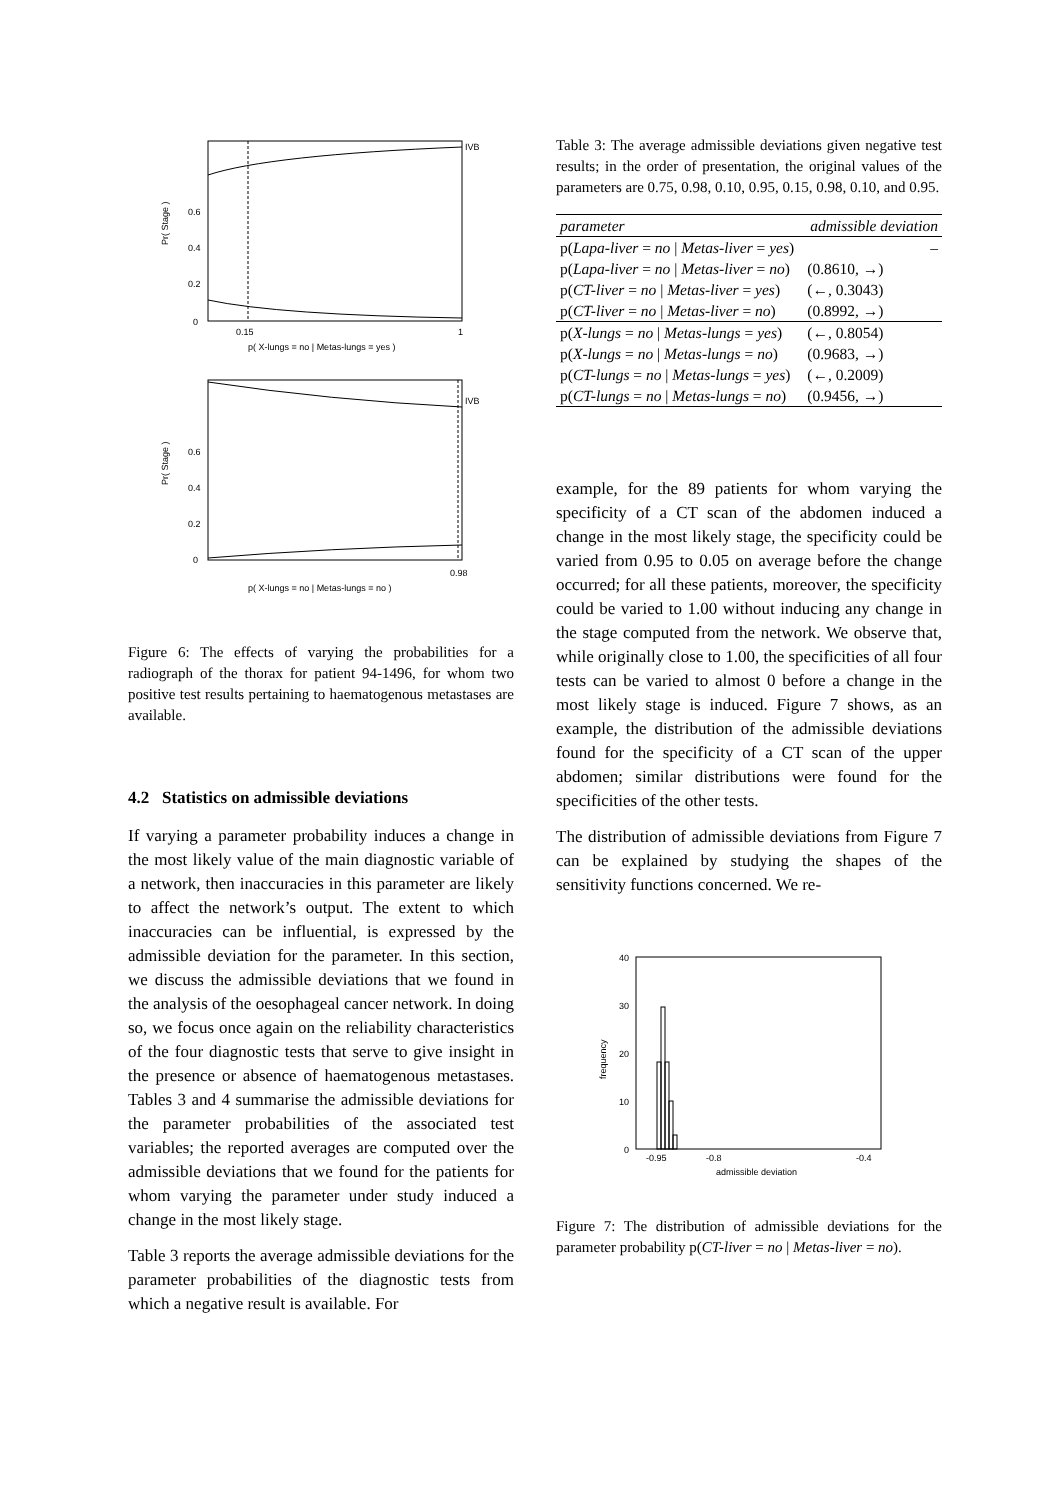IVB
0.6
0.4
0.2
0
0.15
1
p( X-lungs = no | Metas-lungs = yes )
Pr( Stage )
IVB
0.6
0.4
0.2
0
0.98
p( X-lungs = no | Metas-lungs = no )
Pr( Stage )
Figure 6: The effects of varying the probabilities for a radiograph of the thorax for patient 94-1496, for whom two positive test results pertaining to haematogenous metastases are available.
4.2 Statistics on admissible deviations
If varying a parameter probability induces a change in the most likely value of the main diagnostic variable of a network, then inaccuracies in this parameter are likely to affect the network’s output. The extent to which inaccuracies can be influential, is expressed by the admissible deviation for the parameter. In this section, we discuss the admissible deviations that we found in the analysis of the oesophageal cancer network. In doing so, we focus once again on the reliability characteristics of the four diagnostic tests that serve to give insight in the presence or absence of haematogenous metastases. Tables 3 and 4 summarise the admissible deviations for the parameter probabilities of the associated test variables; the reported averages are computed over the admissible deviations that we found for the patients for whom varying the parameter under study induced a change in the most likely stage.
Table 3 reports the average admissible deviations for the parameter probabilities of the diagnostic tests from which a negative result is available. For
Table 3: The average admissible deviations given negative test results; in the order of presentation, the original values of the parameters are 0.75, 0.98, 0.10, 0.95, 0.15, 0.98, 0.10, and 0.95.
| parameter | admissible deviation |
| --- | --- |
| p( Lapa-liver = no / Metas-liver = yes ) | – |
| p( Lapa-liver = no / Metas-liver = no ) | (0.8610, →) |
| p( CT-liver = no / Metas-liver = yes ) | (←, 0.3043) |
| p( CT-liver = no / Metas-liver = no ) | (0.8992, →) |
| p( X-lungs = no / Metas-lungs = yes ) | (←, 0.8054) |
| p( X-lungs = no / Metas-lungs = no ) | (0.9683, →) |
| p( CT-lungs = no / Metas-lungs = yes ) | (←, 0.2009) |
| p( CT-lungs = no / Metas-lungs = no ) | (0.9456, →) |
example, for the 89 patients for whom varying the specificity of a CT scan of the abdomen induced a change in the most likely stage, the specificity could be varied from 0.95 to 0.05 on average before the change occurred; for all these patients, moreover, the specificity could be varied to 1.00 without inducing any change in the stage computed from the network. We observe that, while originally close to 1.00, the specificities of all four tests can be varied to almost 0 before a change in the most likely stage is induced. Figure 7 shows, as an example, the distribution of the admissible deviations found for the specificity of a CT scan of the upper abdomen; similar distributions were found for the specificities of the other tests.
The distribution of admissible deviations from Figure 7 can be explained by studying the shapes of the sensitivity functions concerned. We re-
40
30
20
10
0
-0.95
-0.8
-0.4
admissible deviation
frequency
Figure 7: The distribution of admissible deviations for the parameter probability p(CT-liver = no | Metas-liver = no).